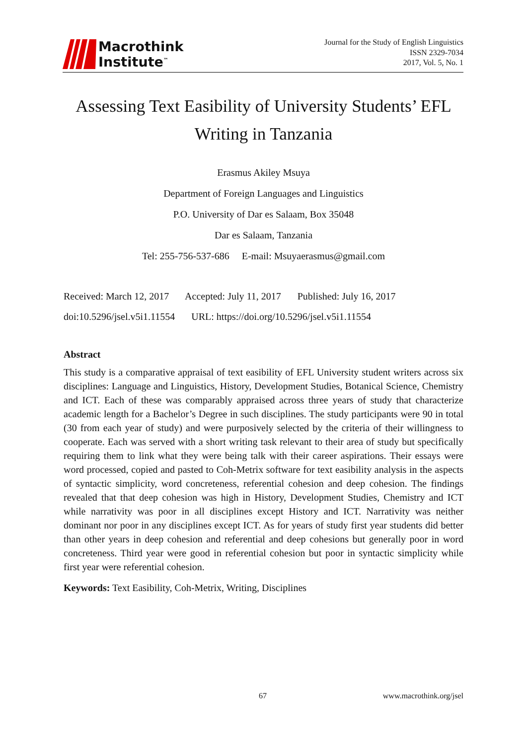Macrothink
Institute<sup>™</sup>
Journal for the Study of English Linguistics
ISSN 2329-7034
2017, Vol. 5, No. 1
Assessing Text Easibility of University Students’ EFL
Writing in Tanzania
Erasmus Akiley Msuya
Department of Foreign Languages and Linguistics
P.O. University of Dar es Salaam, Box 35048
Dar es Salaam, Tanzania
Tel: 255-756-537-686 E-mail: Msuyaerasmus@gmail.com
Received: March 12, 2017 Accepted: July 11, 2017 Published: July 16, 2017
doi:10.5296/jsel.v5i1.11554 URL: https://doi.org/10.5296/jsel.v5i1.11554
Abstract
This study is a comparative appraisal of text easibility of EFL University student writers across six disciplines: Language and Linguistics, History, Development Studies, Botanical Science, Chemistry and ICT. Each of these was comparably appraised across three years of study that characterize academic length for a Bachelor’s Degree in such disciplines. The study participants were 90 in total (30 from each year of study) and were purposively selected by the criteria of their willingness to cooperate. Each was served with a short writing task relevant to their area of study but specifically requiring them to link what they were being talk with their career aspirations. Their essays were word processed, copied and pasted to Coh-Metrix software for text easibility analysis in the aspects of syntactic simplicity, word concreteness, referential cohesion and deep cohesion. The findings revealed that that deep cohesion was high in History, Development Studies, Chemistry and ICT while narrativity was poor in all disciplines except History and ICT. Narrativity was neither dominant nor poor in any disciplines except ICT. As for years of study first year students did better than other years in deep cohesion and referential and deep cohesions but generally poor in word concreteness. Third year were good in referential cohesion but poor in syntactic simplicity while first year were referential cohesion.
Keywords: Text Easibility, Coh-Metrix, Writing, Disciplines
67 www.macrothink.org/jsel